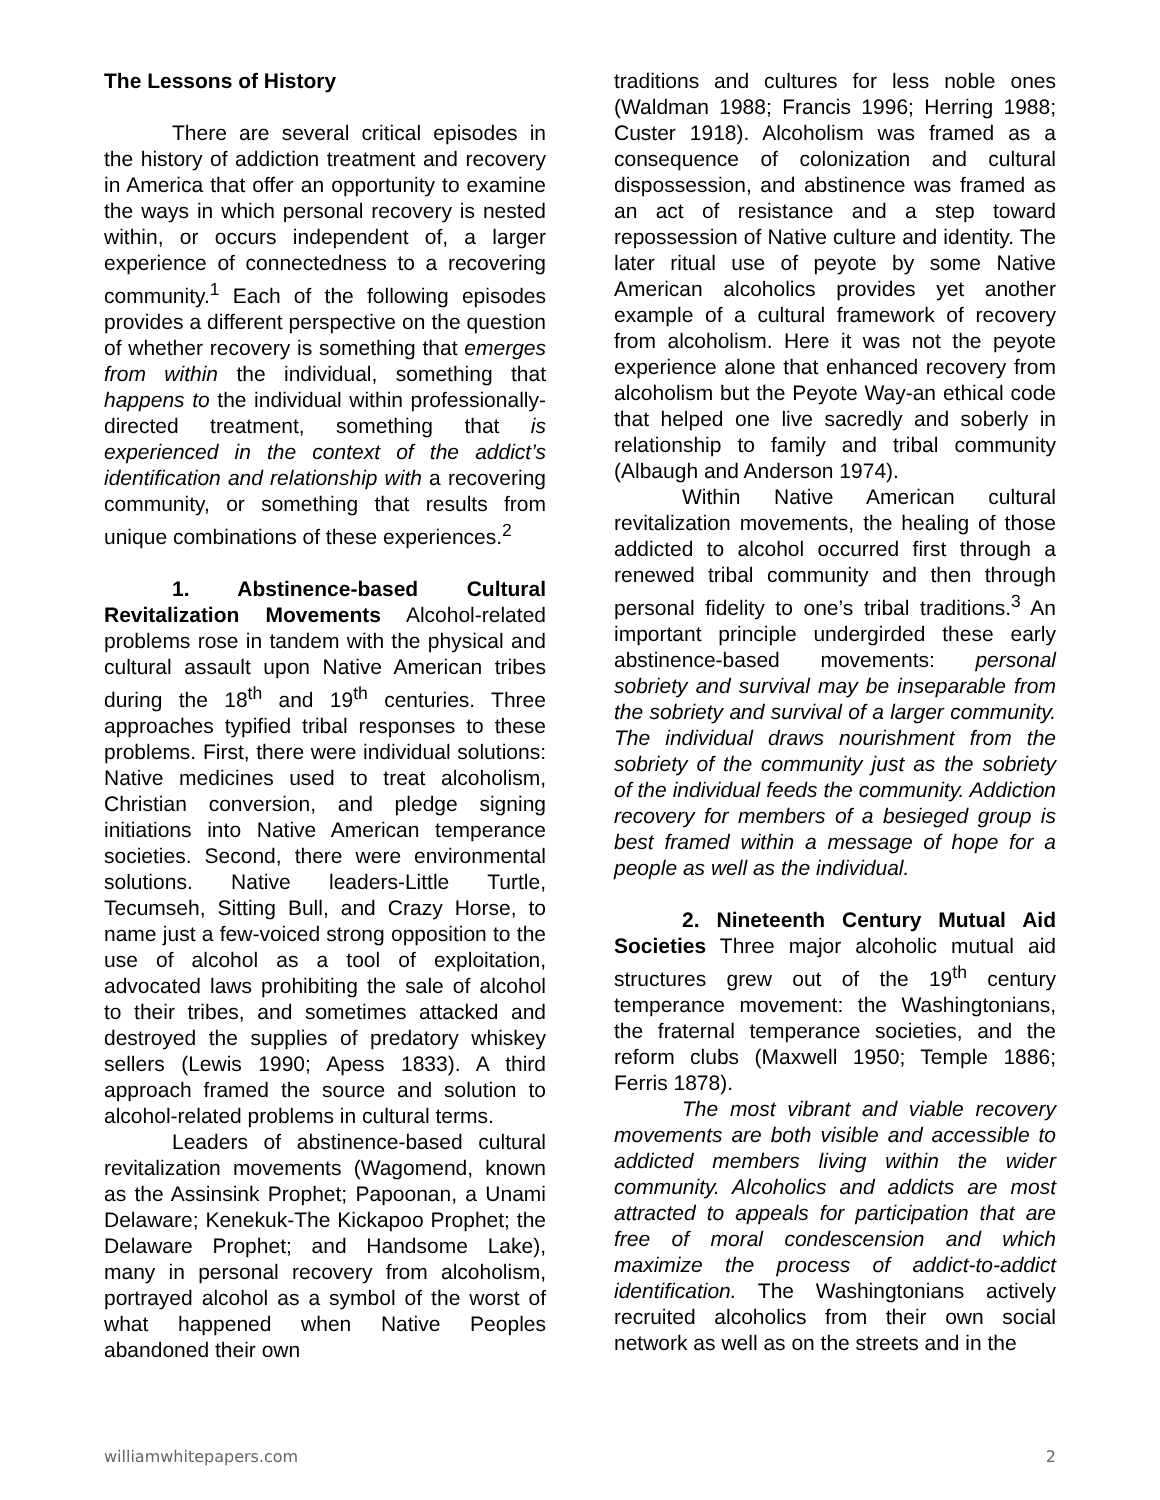The Lessons of History
There are several critical episodes in the history of addiction treatment and recovery in America that offer an opportunity to examine the ways in which personal recovery is nested within, or occurs independent of, a larger experience of connectedness to a recovering community.<sup>1</sup> Each of the following episodes provides a different perspective on the question of whether recovery is something that emerges from within the individual, something that happens to the individual within professionally-directed treatment, something that is experienced in the context of the addict’s identification and relationship with a recovering community, or something that results from unique combinations of these experiences.<sup>2</sup>
1. Abstinence-based Cultural Revitalization Movements Alcohol-related problems rose in tandem with the physical and cultural assault upon Native American tribes during the 18<sup>th</sup> and 19<sup>th</sup> centuries. Three approaches typified tribal responses to these problems. First, there were individual solutions: Native medicines used to treat alcoholism, Christian conversion, and pledge signing initiations into Native American temperance societies. Second, there were environmental solutions. Native leaders-Little Turtle, Tecumseh, Sitting Bull, and Crazy Horse, to name just a few-voiced strong opposition to the use of alcohol as a tool of exploitation, advocated laws prohibiting the sale of alcohol to their tribes, and sometimes attacked and destroyed the supplies of predatory whiskey sellers (Lewis 1990; Apess 1833). A third approach framed the source and solution to alcohol-related problems in cultural terms.
Leaders of abstinence-based cultural revitalization movements (Wagomend, known as the Assinsink Prophet; Papoonan, a Unami Delaware; Kenekuk-The Kickapoo Prophet; the Delaware Prophet; and Handsome Lake), many in personal recovery from alcoholism, portrayed alcohol as a symbol of the worst of what happened when Native Peoples abandoned their own
traditions and cultures for less noble ones (Waldman 1988; Francis 1996; Herring 1988; Custer 1918). Alcoholism was framed as a consequence of colonization and cultural dispossession, and abstinence was framed as an act of resistance and a step toward repossession of Native culture and identity. The later ritual use of peyote by some Native American alcoholics provides yet another example of a cultural framework of recovery from alcoholism. Here it was not the peyote experience alone that enhanced recovery from alcoholism but the Peyote Way-an ethical code that helped one live sacredly and soberly in relationship to family and tribal community (Albaugh and Anderson 1974).
Within Native American cultural revitalization movements, the healing of those addicted to alcohol occurred first through a renewed tribal community and then through personal fidelity to one’s tribal traditions.<sup>3</sup> An important principle undergirded these early abstinence-based movements: personal sobriety and survival may be inseparable from the sobriety and survival of a larger community. The individual draws nourishment from the sobriety of the community just as the sobriety of the individual feeds the community. Addiction recovery for members of a besieged group is best framed within a message of hope for a people as well as the individual.
2. Nineteenth Century Mutual Aid Societies Three major alcoholic mutual aid structures grew out of the 19<sup>th</sup> century temperance movement: the Washingtonians, the fraternal temperance societies, and the reform clubs (Maxwell 1950; Temple 1886; Ferris 1878).
The most vibrant and viable recovery movements are both visible and accessible to addicted members living within the wider community. Alcoholics and addicts are most attracted to appeals for participation that are free of moral condescension and which maximize the process of addict-to-addict identification. The Washingtonians actively recruited alcoholics from their own social network as well as on the streets and in the
williamwhitepapers.com 2